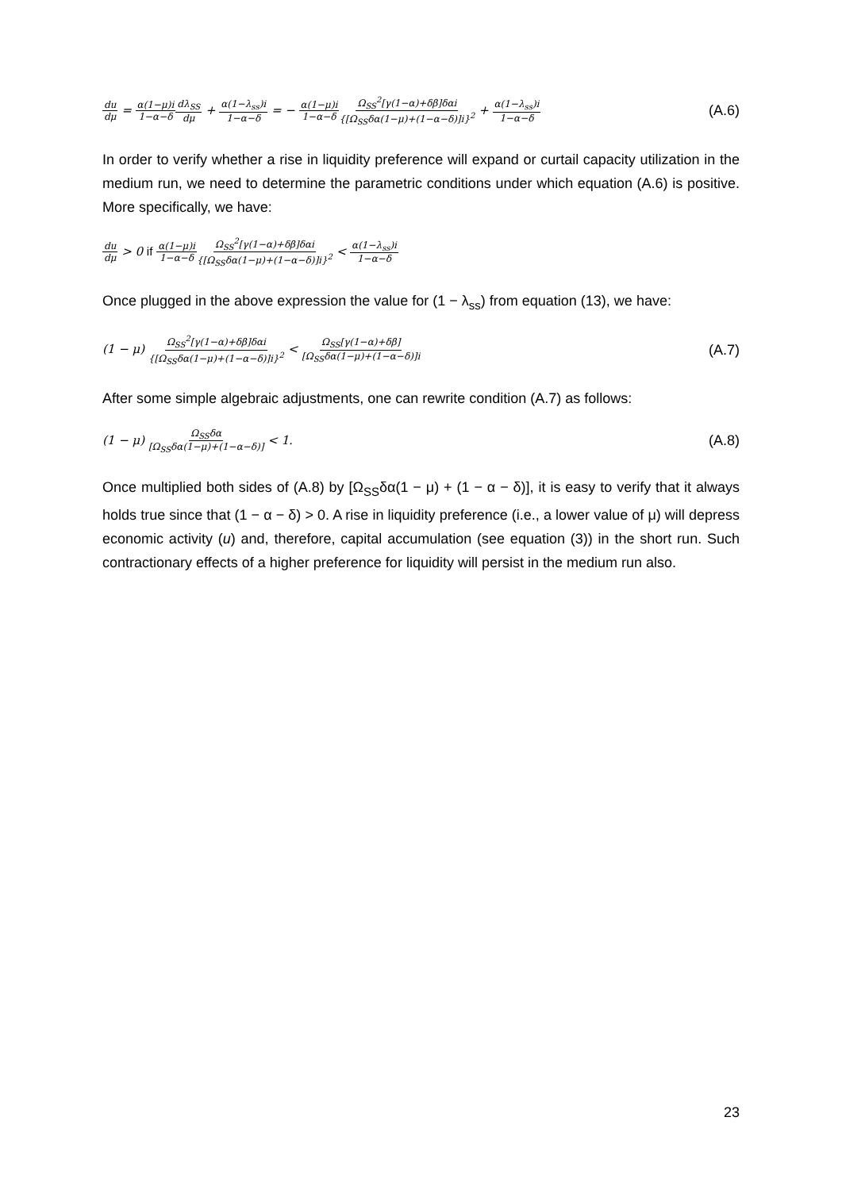du dμ = α(1−μ)i 1−α−δ dλ<sub>SS</sub> dμ + α(1−λ<sub>ss</sub>)i 1−α−δ = − α(1−μ)i 1−α−δ Ω<sub>SS</sub><sup>2</sup>[γ(1−α)+δβ]δαi {[Ω<sub>SS</sub>δα(1−μ)+(1−α−δ)]i}<sup>2</sup> + α(1−λ<sub>ss</sub>)i 1−α−δ
(A.6)
In order to verify whether a rise in liquidity preference will expand or curtail capacity utilization in the medium run, we need to determine the parametric conditions under which equation (A.6) is positive. More specifically, we have:
du dμ > 0 if α(1−μ)i 1−α−δ Ω<sub>SS</sub><sup>2</sup>[γ(1−α)+δβ]δαi {[Ω<sub>SS</sub>δα(1−μ)+(1−α−δ)]i}<sup>2</sup> < α(1−λ<sub>ss</sub>)i 1−α−δ
Once plugged in the above expression the value for (1 − λ<sub>ss</sub>) from equation (13), we have:
(1 − μ) Ω<sub>SS</sub><sup>2</sup>[γ(1−α)+δβ]δαi {[Ω<sub>SS</sub>δα(1−μ)+(1−α−δ)]i}<sup>2</sup> < Ω<sub>SS</sub>[γ(1−α)+δβ] [Ω<sub>SS</sub>δα(1−μ)+(1−α−δ)]i
(A.7)
After some simple algebraic adjustments, one can rewrite condition (A.7) as follows:
(1 − μ) Ω<sub>SS</sub>δα [Ω<sub>SS</sub>δα(1−μ)+(1−α−δ)] < 1.
(A.8)
Once multiplied both sides of (A.8) by [Ω<sub>SS</sub>δα(1 − μ) + (1 − α − δ)], it is easy to verify that it always holds true since that (1 − α − δ) > 0. A rise in liquidity preference (i.e., a lower value of μ) will depress economic activity (u) and, therefore, capital accumulation (see equation (3)) in the short run. Such contractionary effects of a higher preference for liquidity will persist in the medium run also.
23